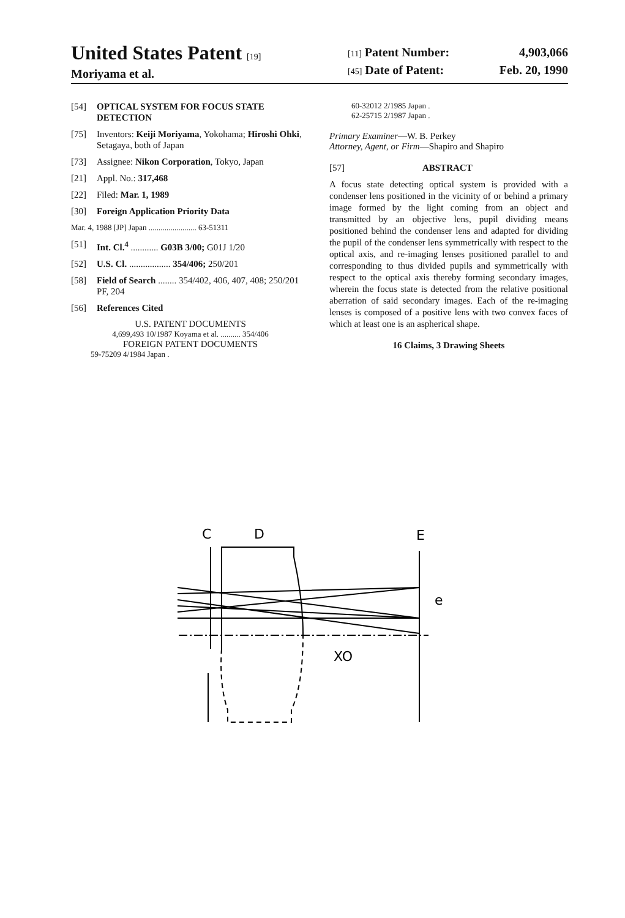United States Patent [19]
Moriyama et al.
[11] Patent Number: 4,903,066
[45] Date of Patent: Feb. 20, 1990
[54] OPTICAL SYSTEM FOR FOCUS STATE DETECTION
[75] Inventors: Keiji Moriyama, Yokohama; Hiroshi Ohki, Setagaya, both of Japan
[73] Assignee: Nikon Corporation, Tokyo, Japan
[21] Appl. No.: 317,468
[22] Filed: Mar. 1, 1989
[30] Foreign Application Priority Data
Mar. 4, 1988 [JP] Japan ........................ 63-51311
[51] Int. Cl.<sup>4</sup> ............ G03B 3/00; G01J 1/20
[52] U.S. Cl. .................. 354/406; 250/201
[58] Field of Search ........ 354/402, 406, 407, 408; 250/201 PF, 204
[56] References Cited
U.S. PATENT DOCUMENTS
4,699,493 10/1987 Koyama et al. .......... 354/406
FOREIGN PATENT DOCUMENTS
59-75209 4/1984 Japan .
60-32012 2/1985 Japan .
62-25715 2/1987 Japan .
Primary Examiner—W. B. Perkey
Attorney, Agent, or Firm—Shapiro and Shapiro
[57] ABSTRACT
A focus state detecting optical system is provided with a condenser lens positioned in the vicinity of or behind a primary image formed by the light coming from an object and transmitted by an objective lens, pupil dividing means positioned behind the condenser lens and adapted for dividing the pupil of the condenser lens symmetrically with respect to the optical axis, and re-imaging lenses positioned parallel to and corresponding to thus divided pupils and symmetrically with respect to the optical axis thereby forming secondary images, wherein the focus state is detected from the relative positional aberration of said secondary images. Each of the re-imaging lenses is composed of a positive lens with two convex faces of which at least one is an aspherical shape.
16 Claims, 3 Drawing Sheets
C
D
E
e
XO